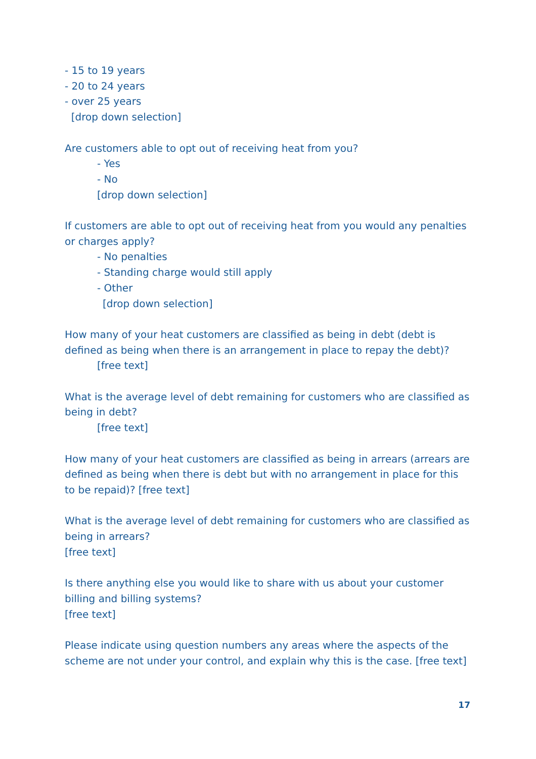- 15 to 19 years
- 20 to 24 years
- over 25 years
[drop down selection]
Are customers able to opt out of receiving heat from you?
- Yes
- No
[drop down selection]
If customers are able to opt out of receiving heat from you would any penalties or charges apply?
- No penalties
- Standing charge would still apply
- Other
[drop down selection]
How many of your heat customers are classified as being in debt (debt is defined as being when there is an arrangement in place to repay the debt)?
[free text]
What is the average level of debt remaining for customers who are classified as being in debt?
[free text]
How many of your heat customers are classified as being in arrears (arrears are defined as being when there is debt but with no arrangement in place for this to be repaid)? [free text]
What is the average level of debt remaining for customers who are classified as being in arrears?
[free text]
Is there anything else you would like to share with us about your customer billing and billing systems?
[free text]
Please indicate using question numbers any areas where the aspects of the scheme are not under your control, and explain why this is the case. [free text]
17